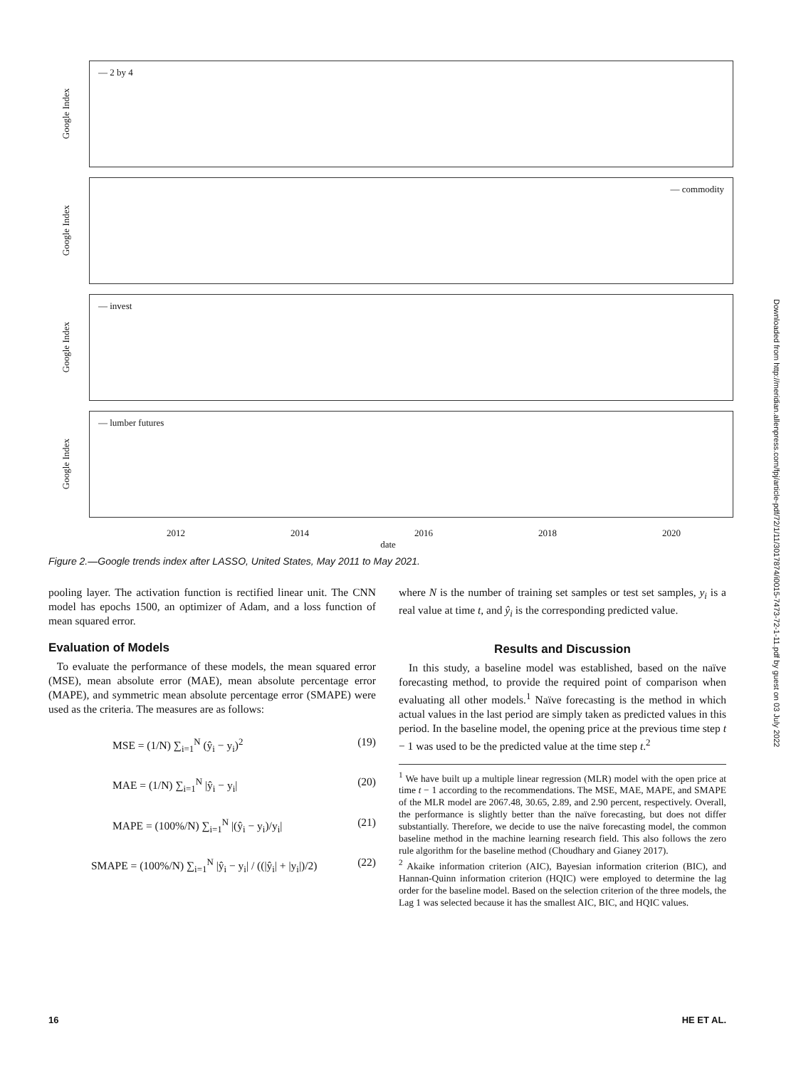Google Index
— 2 by 4
Google Index
— commodity
Google Index
— invest
Google Index
— lumber futures
2012 2014 2016 2018 2020
date
Figure 2.—Google trends index after LASSO, United States, May 2011 to May 2021.
pooling layer. The activation function is rectified linear unit. The CNN model has epochs 1500, an optimizer of Adam, and a loss function of mean squared error.
Evaluation of Models
To evaluate the performance of these models, the mean squared error (MSE), mean absolute error (MAE), mean absolute percentage error (MAPE), and symmetric mean absolute percentage error (SMAPE) were used as the criteria. The measures are as follows:
MSE = (1/N) ∑<sub>i=1</sub><sup>N</sup> (ŷ<sub>i</sub> − y<sub>i</sub>)<sup>2</sup> (19)
MAE = (1/N) ∑<sub>i=1</sub><sup>N</sup> |ŷ<sub>i</sub> − y<sub>i</sub>| (20)
MAPE = (100%/N) ∑<sub>i=1</sub><sup>N</sup> |(ŷ<sub>i</sub> − y<sub>i</sub>)/y<sub>i</sub>| (21)
SMAPE = (100%/N) ∑<sub>i=1</sub><sup>N</sup> |ŷ<sub>i</sub> − y<sub>i</sub>| / ((|ŷ<sub>i</sub>| + |y<sub>i</sub>|)/2) (22)
where N is the number of training set samples or test set samples, y<sub>i</sub> is a real value at time t, and ŷ<sub>i</sub> is the corresponding predicted value.
Results and Discussion
In this study, a baseline model was established, based on the naïve forecasting method, to provide the required point of comparison when evaluating all other models.<sup>1</sup> Naïve forecasting is the method in which actual values in the last period are simply taken as predicted values in this period. In the baseline model, the opening price at the previous time step t − 1 was used to be the predicted value at the time step t.<sup>2</sup>
<sup>1</sup> We have built up a multiple linear regression (MLR) model with the open price at time t − 1 according to the recommendations. The MSE, MAE, MAPE, and SMAPE of the MLR model are 2067.48, 30.65, 2.89, and 2.90 percent, respectively. Overall, the performance is slightly better than the naïve forecasting, but does not differ substantially. Therefore, we decide to use the naïve forecasting model, the common baseline method in the machine learning research field. This also follows the zero rule algorithm for the baseline method (Choudhary and Gianey 2017).
<sup>2</sup> Akaike information criterion (AIC), Bayesian information criterion (BIC), and Hannan-Quinn information criterion (HQIC) were employed to determine the lag order for the baseline model. Based on the selection criterion of the three models, the Lag 1 was selected because it has the smallest AIC, BIC, and HQIC values.
16 HE ET AL.
Downloaded from http://meridian.allenpress.com/fpj/article-pdf/72/1/11/3017874/i0015-7473-72-1-11.pdf by guest on 03 July 2022